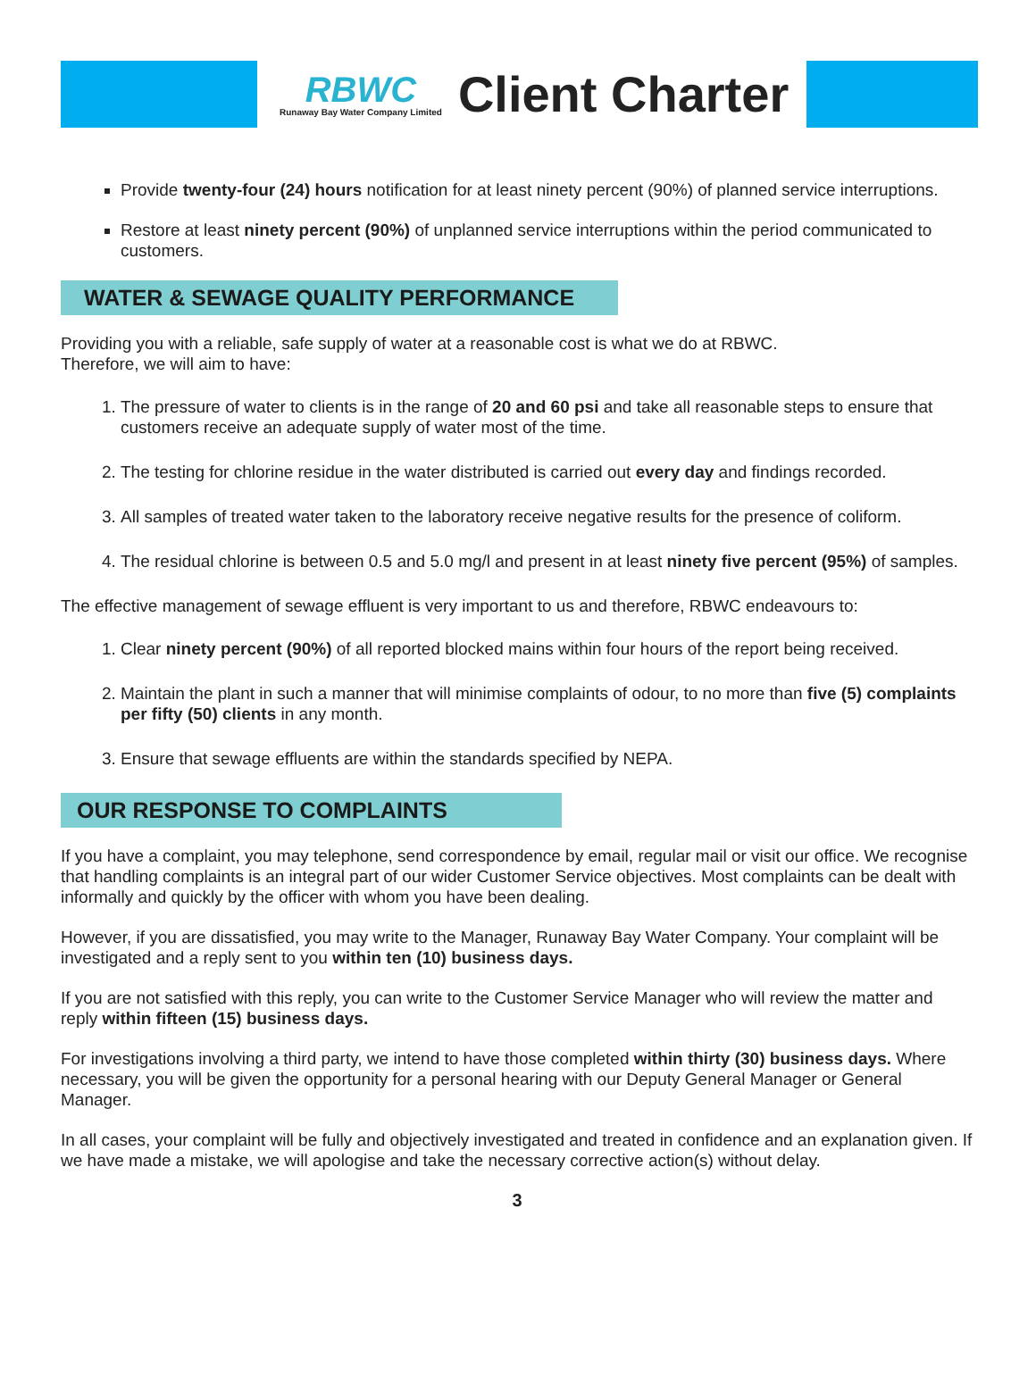RBWC
Runaway Bay Water Company Limited
Client Charter
Provide twenty-four (24) hours notification for at least ninety percent (90%) of planned service interruptions.
Restore at least ninety percent (90%) of unplanned service interruptions within the period communicated to customers.
WATER & SEWAGE QUALITY PERFORMANCE
Providing you with a reliable, safe supply of water at a reasonable cost is what we do at RBWC.
Therefore, we will aim to have:
1. The pressure of water to clients is in the range of 20 and 60 psi and take all reasonable steps to ensure that customers receive an adequate supply of water most of the time.
2. The testing for chlorine residue in the water distributed is carried out every day and findings recorded.
3. All samples of treated water taken to the laboratory receive negative results for the presence of coliform.
4. The residual chlorine is between 0.5 and 5.0 mg/l and present in at least ninety five percent (95%) of samples.
The effective management of sewage effluent is very important to us and therefore, RBWC endeavours to:
1. Clear ninety percent (90%) of all reported blocked mains within four hours of the report being received.
2. Maintain the plant in such a manner that will minimise complaints of odour, to no more than five (5) complaints per fifty (50) clients in any month.
3. Ensure that sewage effluents are within the standards specified by NEPA.
OUR RESPONSE TO COMPLAINTS
If you have a complaint, you may telephone, send correspondence by email, regular mail or visit our office. We recognise that handling complaints is an integral part of our wider Customer Service objectives. Most complaints can be dealt with informally and quickly by the officer with whom you have been dealing.
However, if you are dissatisfied, you may write to the Manager, Runaway Bay Water Company. Your complaint will be investigated and a reply sent to you within ten (10) business days.
If you are not satisfied with this reply, you can write to the Customer Service Manager who will review the matter and reply within fifteen (15) business days.
For investigations involving a third party, we intend to have those completed within thirty (30) business days. Where necessary, you will be given the opportunity for a personal hearing with our Deputy General Manager or General Manager.
In all cases, your complaint will be fully and objectively investigated and treated in confidence and an explanation given. If we have made a mistake, we will apologise and take the necessary corrective action(s) without delay.
3